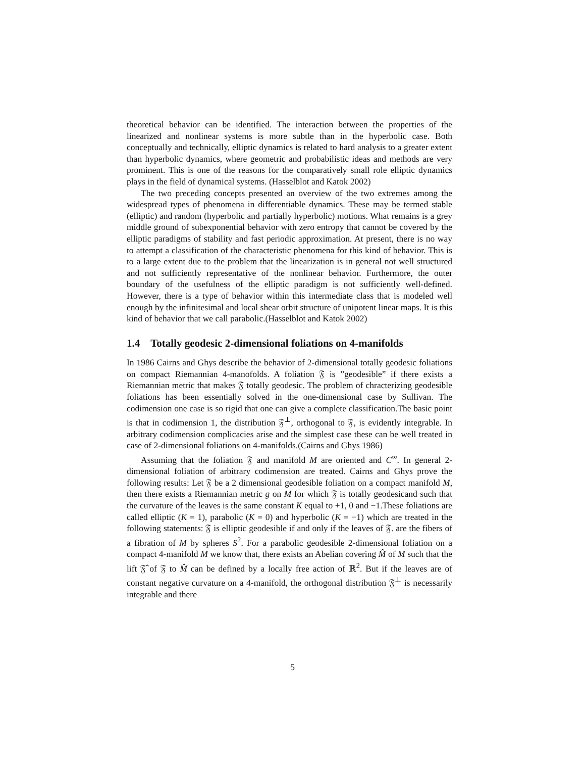theoretical behavior can be identified. The interaction between the properties of the linearized and nonlinear systems is more subtle than in the hyperbolic case. Both conceptually and technically, elliptic dynamics is related to hard analysis to a greater extent than hyperbolic dynamics, where geometric and probabilistic ideas and methods are very prominent. This is one of the reasons for the comparatively small role elliptic dynamics plays in the field of dynamical systems. (Hasselblot and Katok 2002)
The two preceding concepts presented an overview of the two extremes among the widespread types of phenomena in differentiable dynamics. These may be termed stable (elliptic) and random (hyperbolic and partially hyperbolic) motions. What remains is a grey middle ground of subexponential behavior with zero entropy that cannot be covered by the elliptic paradigms of stability and fast periodic approximation. At present, there is no way to attempt a classification of the characteristic phenomena for this kind of behavior. This is to a large extent due to the problem that the linearization is in general not well structured and not sufficiently representative of the nonlinear behavior. Furthermore, the outer boundary of the usefulness of the elliptic paradigm is not sufficiently well-defined. However, there is a type of behavior within this intermediate class that is modeled well enough by the infinitesimal and local shear orbit structure of unipotent linear maps. It is this kind of behavior that we call parabolic.(Hasselblot and Katok 2002)
1.4 Totally geodesic 2-dimensional foliations on 4-manifolds
In 1986 Cairns and Ghys describe the behavior of 2-dimensional totally geodesic foliations on compact Riemannian 4-manofolds. A foliation 𝔉 is ”geodesible” if there exists a Riemannian metric that makes 𝔉 totally geodesic. The problem of chracterizing geodesible foliations has been essentially solved in the one-dimensional case by Sullivan. The codimension one case is so rigid that one can give a complete classification.The basic point is that in codimension 1, the distribution 𝔉<sup>⊥</sup>, orthogonal to 𝔉, is evidently integrable. In arbitrary codimension complicacies arise and the simplest case these can be well treated in case of 2-dimensional foliations on 4-manifolds.(Cairns and Ghys 1986)
Assuming that the foliation 𝔉 and manifold M are oriented and C<sup>∞</sup>. In general 2-dimensional foliation of arbitrary codimension are treated. Cairns and Ghys prove the following results: Let 𝔉 be a 2 dimensional geodesible foliation on a compact manifold M, then there exists a Riemannian metric g on M for which 𝔉 is totally geodesicand such that the curvature of the leaves is the same constant K equal to +1, 0 and −1.These foliations are called elliptic (K = 1), parabolic (K = 0) and hyperbolic (K = −1) which are treated in the following statements: 𝔉 is elliptic geodesible if and only if the leaves of 𝔉. are the fibers of a fibration of M by spheres S<sup>2</sup>. For a parabolic geodesible 2-dimensional foliation on a compact 4-manifold M we know that, there exists an Abelian covering M̂ of M such that the lift 𝔉̂ of 𝔉 to M̂ can be defined by a locally free action of ℝ<sup>2</sup>. But if the leaves are of constant negative curvature on a 4-manifold, the orthogonal distribution 𝔉<sup>⊥</sup> is necessarily integrable and there
5